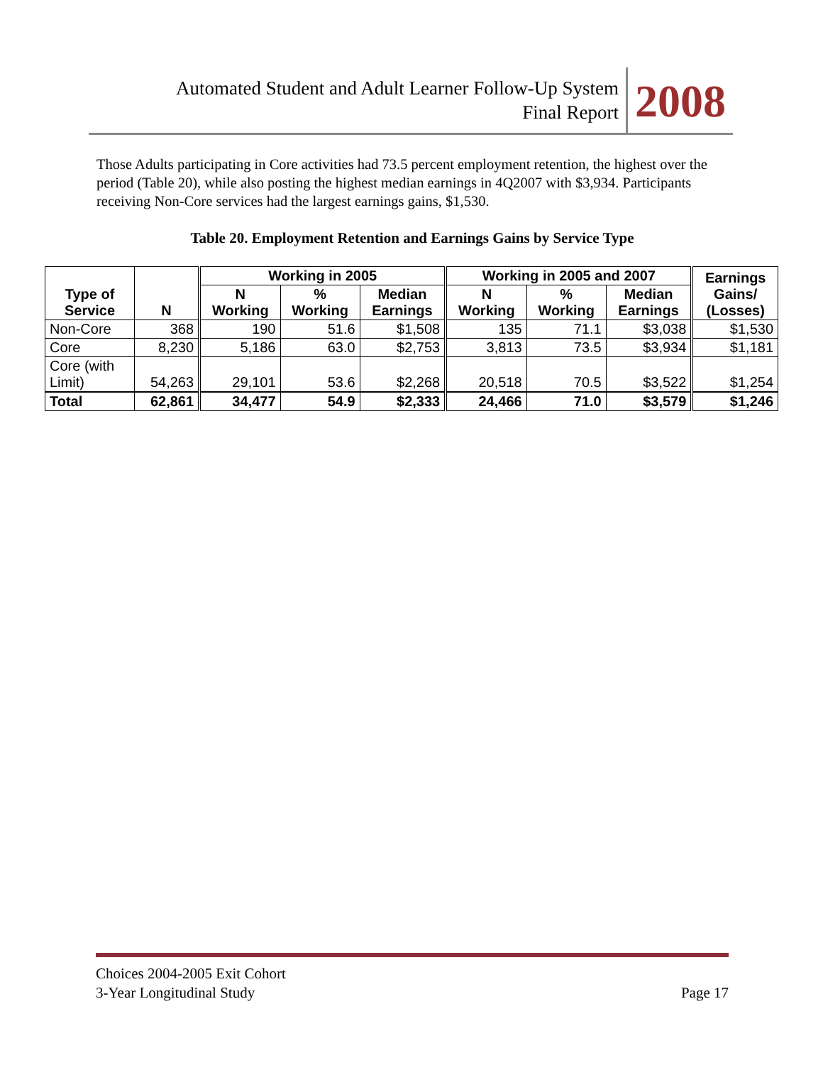Automated Student and Adult Learner Follow-Up System
Final Report
2008
Those Adults participating in Core activities had 73.5 percent employment retention, the highest over the period (Table 20), while also posting the highest median earnings in 4Q2007 with $3,934. Participants receiving Non-Core services had the largest earnings gains, $1,530.
Table 20. Employment Retention and Earnings Gains by Service Type
| Type of Service | N | Working in 2005 | | | Working in 2005 and 2007 | | | Earnings Gains/ (Losses) |
| --- | --- | --- | --- | --- | --- | --- | --- | --- |
| | | N Working | % Working | Median Earnings | N Working | % Working | Median Earnings | |
| Non-Core | 368 | 190 | 51.6 | $1,508 | 135 | 71.1 | $3,038 | $1,530 |
| Core | 8,230 | 5,186 | 63.0 | $2,753 | 3,813 | 73.5 | $3,934 | $1,181 |
| Core (with Limit) | 54,263 | 29,101 | 53.6 | $2,268 | 20,518 | 70.5 | $3,522 | $1,254 |
| Total | 62,861 | 34,477 | 54.9 | $2,333 | 24,466 | 71.0 | $3,579 | $1,246 |
Choices 2004-2005 Exit Cohort
3-Year Longitudinal Study Page 17